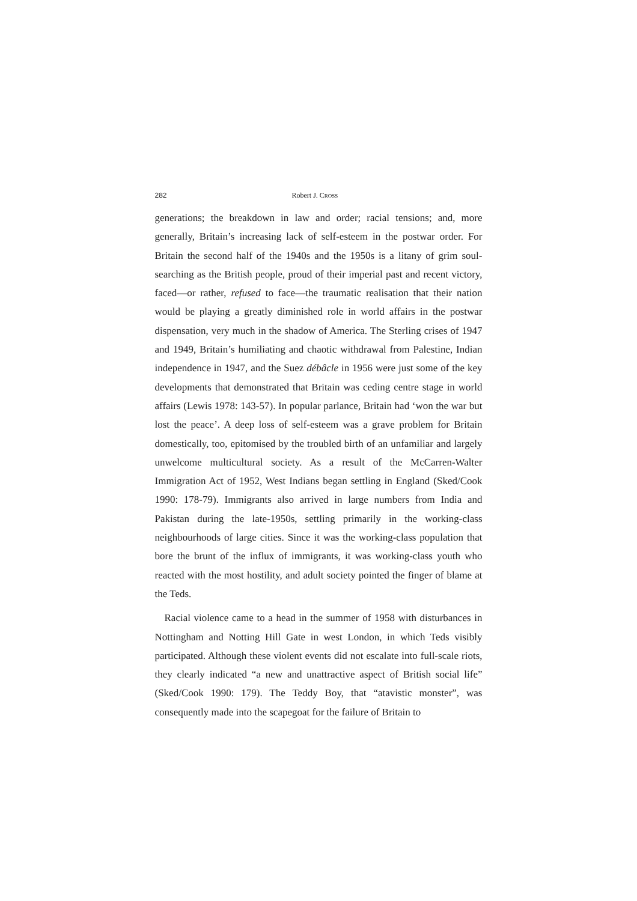282 Robert J. CROSS
generations; the breakdown in law and order; racial tensions; and, more generally, Britain’s increasing lack of self-esteem in the postwar order. For Britain the second half of the 1940s and the 1950s is a litany of grim soul-searching as the British people, proud of their imperial past and recent victory, faced—or rather, refused to face—the traumatic realisation that their nation would be playing a greatly diminished role in world affairs in the postwar dispensation, very much in the shadow of America. The Sterling crises of 1947 and 1949, Britain’s humiliating and chaotic withdrawal from Palestine, Indian independence in 1947, and the Suez débâcle in 1956 were just some of the key developments that demonstrated that Britain was ceding centre stage in world affairs (Lewis 1978: 143-57). In popular parlance, Britain had ‘won the war but lost the peace’. A deep loss of self-esteem was a grave problem for Britain domestically, too, epitomised by the troubled birth of an unfamiliar and largely unwelcome multicultural society. As a result of the McCarren-Walter Immigration Act of 1952, West Indians began settling in England (Sked/Cook 1990: 178-79). Immigrants also arrived in large numbers from India and Pakistan during the late-1950s, settling primarily in the working-class neighbourhoods of large cities. Since it was the working-class population that bore the brunt of the influx of immigrants, it was working-class youth who reacted with the most hostility, and adult society pointed the finger of blame at the Teds.
Racial violence came to a head in the summer of 1958 with disturbances in Nottingham and Notting Hill Gate in west London, in which Teds visibly participated. Although these violent events did not escalate into full-scale riots, they clearly indicated “a new and unattractive aspect of British social life” (Sked/Cook 1990: 179). The Teddy Boy, that “atavistic monster”, was consequently made into the scapegoat for the failure of Britain to